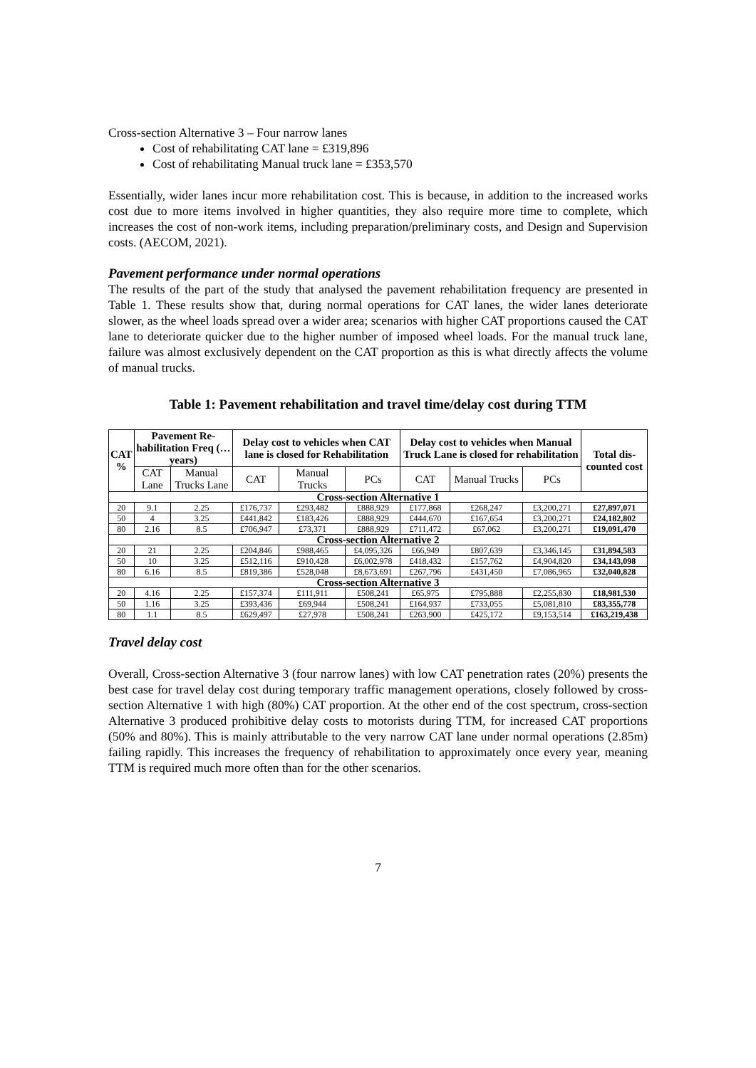Cross-section Alternative 3 – Four narrow lanes
Cost of rehabilitating CAT lane = £319,896
Cost of rehabilitating Manual truck lane = £353,570
Essentially, wider lanes incur more rehabilitation cost. This is because, in addition to the increased works cost due to more items involved in higher quantities, they also require more time to complete, which increases the cost of non-work items, including preparation/preliminary costs, and Design and Supervision costs. (AECOM, 2021).
Pavement performance under normal operations
The results of the part of the study that analysed the pavement rehabilitation frequency are presented in Table 1. These results show that, during normal operations for CAT lanes, the wider lanes deteriorate slower, as the wheel loads spread over a wider area; scenarios with higher CAT proportions caused the CAT lane to deteriorate quicker due to the higher number of imposed wheel loads. For the manual truck lane, failure was almost exclusively dependent on the CAT proportion as this is what directly affects the volume of manual trucks.
Table 1: Pavement rehabilitation and travel time/delay cost during TTM
| CAT % | Pavement Re-habilitation Freq (…years) | | Delay cost to vehicles when CAT lane is closed for Rehabilitation | | | Delay cost to vehicles when Manual Truck Lane is closed for rehabilitation | | | Total dis-counted cost |
| --- | --- | --- | --- | --- | --- | --- | --- | --- | --- |
| | CAT Lane | Manual Trucks Lane | CAT | Manual Trucks | PCs | CAT | Manual Trucks | PCs | |
| Cross-section Alternative 1 | | | | | | | | | |
| 20 | 9.1 | 2.25 | £176,737 | £293,482 | £888,929 | £177,868 | £268,247 | £3,200,271 | £27,897,071 |
| 50 | 4 | 3.25 | £441,842 | £183,426 | £888,929 | £444,670 | £167,654 | £3,200,271 | £24,182,802 |
| 80 | 2.16 | 8.5 | £706,947 | £73,371 | £888,929 | £711,472 | £67,062 | £3,200,271 | £19,091,470 |
| Cross-section Alternative 2 | | | | | | | | | |
| 20 | 21 | 2.25 | £204,846 | £988,465 | £4,095,326 | £66,949 | £807,639 | £3,346,145 | £31,894,583 |
| 50 | 10 | 3.25 | £512,116 | £910,428 | £6,002,978 | £418,432 | £157,762 | £4,904,820 | £34,143,098 |
| 80 | 6.16 | 8.5 | £819,386 | £528,048 | £8,673,691 | £267,796 | £431,450 | £7,086,965 | £32,040,828 |
| Cross-section Alternative 3 | | | | | | | | | |
| 20 | 4.16 | 2.25 | £157,374 | £111,911 | £508,241 | £65,975 | £795,888 | £2,255,830 | £18,981,530 |
| 50 | 1.16 | 3.25 | £393,436 | £69,944 | £508,241 | £164,937 | £733,055 | £5,081,810 | £83,355,778 |
| 80 | 1.1 | 8.5 | £629,497 | £27,978 | £508,241 | £263,900 | £425,172 | £9,153,514 | £163,219,438 |
Travel delay cost
Overall, Cross-section Alternative 3 (four narrow lanes) with low CAT penetration rates (20%) presents the best case for travel delay cost during temporary traffic management operations, closely followed by cross-section Alternative 1 with high (80%) CAT proportion. At the other end of the cost spectrum, cross-section Alternative 3 produced prohibitive delay costs to motorists during TTM, for increased CAT proportions (50% and 80%). This is mainly attributable to the very narrow CAT lane under normal operations (2.85m) failing rapidly. This increases the frequency of rehabilitation to approximately once every year, meaning TTM is required much more often than for the other scenarios.
7